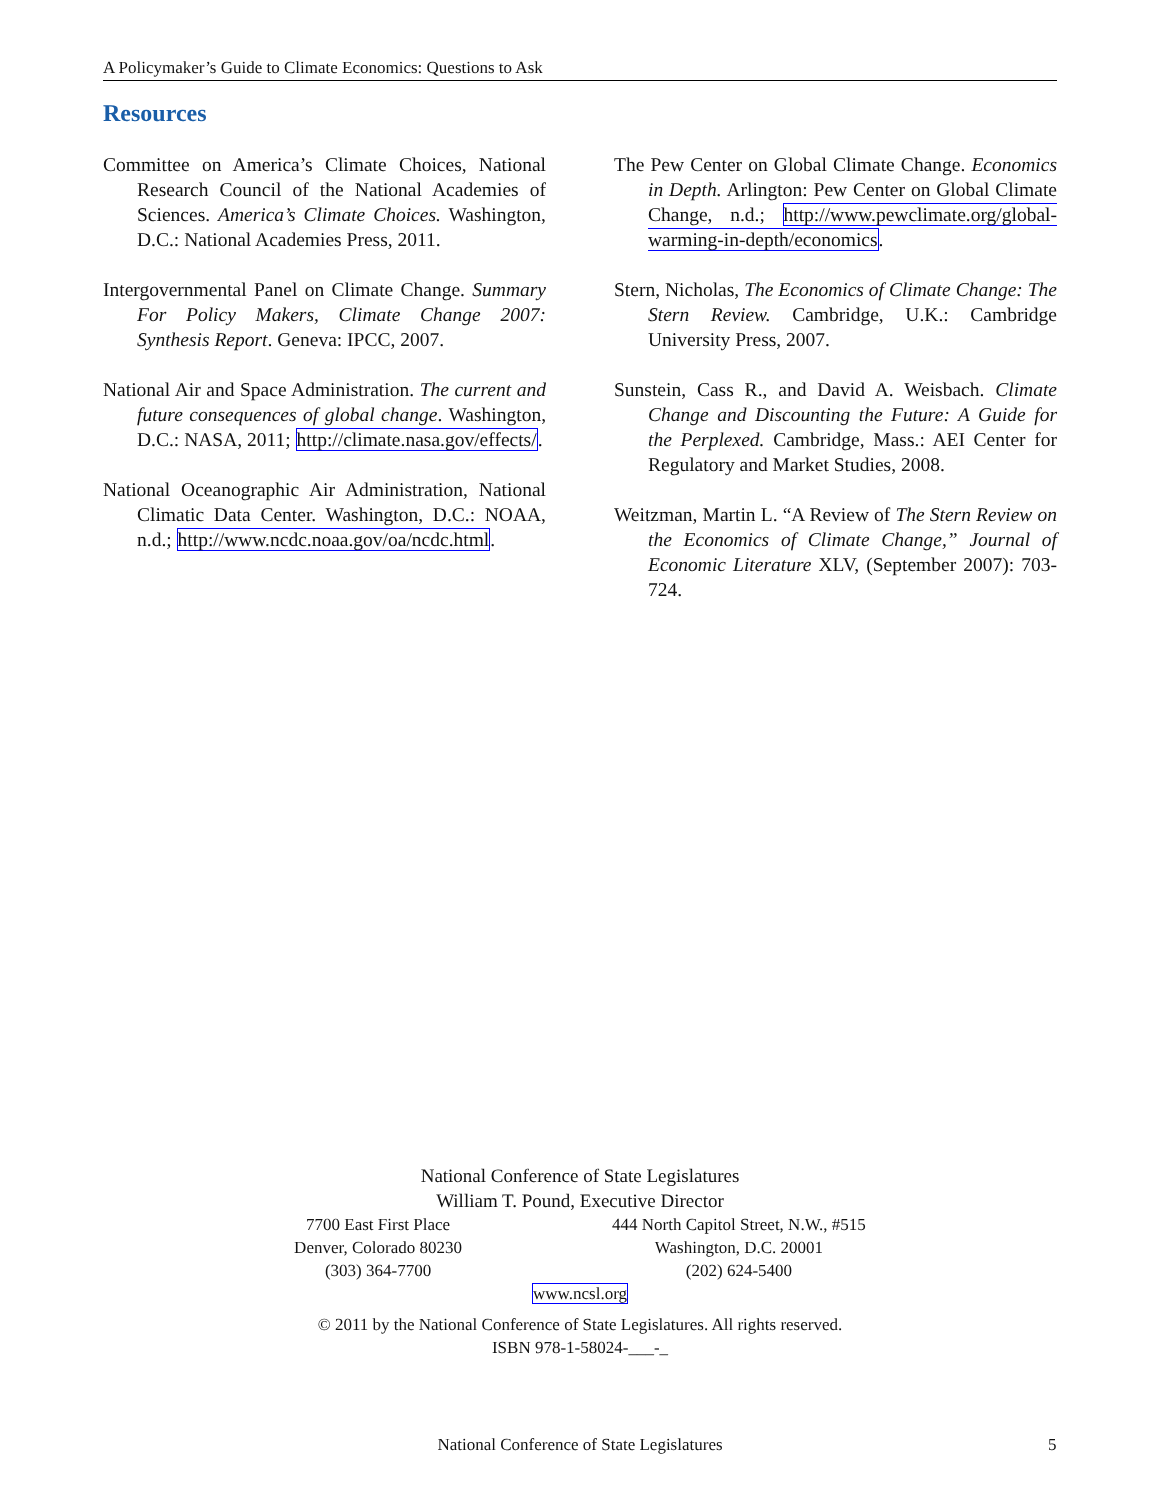A Policymaker’s Guide to Climate Economics: Questions to Ask
Resources
Committee on America’s Climate Choices, National Research Council of the National Academies of Sciences. America’s Climate Choices. Washington, D.C.: National Academies Press, 2011.
Intergovernmental Panel on Climate Change. Summary For Policy Makers, Climate Change 2007: Synthesis Report. Geneva: IPCC, 2007.
National Air and Space Administration. The current and future consequences of global change. Washington, D.C.: NASA, 2011; http://climate.nasa.gov/effects/.
National Oceanographic Air Administration, National Climatic Data Center. Washington, D.C.: NOAA, n.d.; http://www.ncdc.noaa.gov/oa/ncdc.html.
The Pew Center on Global Climate Change. Economics in Depth. Arlington: Pew Center on Global Climate Change, n.d.; http://www.pewclimate.org/global-warming-in-depth/economics.
Stern, Nicholas, The Economics of Climate Change: The Stern Review. Cambridge, U.K.: Cambridge University Press, 2007.
Sunstein, Cass R., and David A. Weisbach. Climate Change and Discounting the Future: A Guide for the Perplexed. Cambridge, Mass.: AEI Center for Regulatory and Market Studies, 2008.
Weitzman, Martin L. “A Review of The Stern Review on the Economics of Climate Change,” Journal of Economic Literature XLV, (September 2007): 703-724.
National Conference of State Legislatures
William T. Pound, Executive Director
7700 East First Place
Denver, Colorado 80230
(303) 364-7700
444 North Capitol Street, N.W., #515
Washington, D.C. 20001
(202) 624-5400
www.ncsl.org
© 2011 by the National Conference of State Legislatures. All rights reserved.
ISBN 978-1-58024-___-_
National Conference of State Legislatures 5